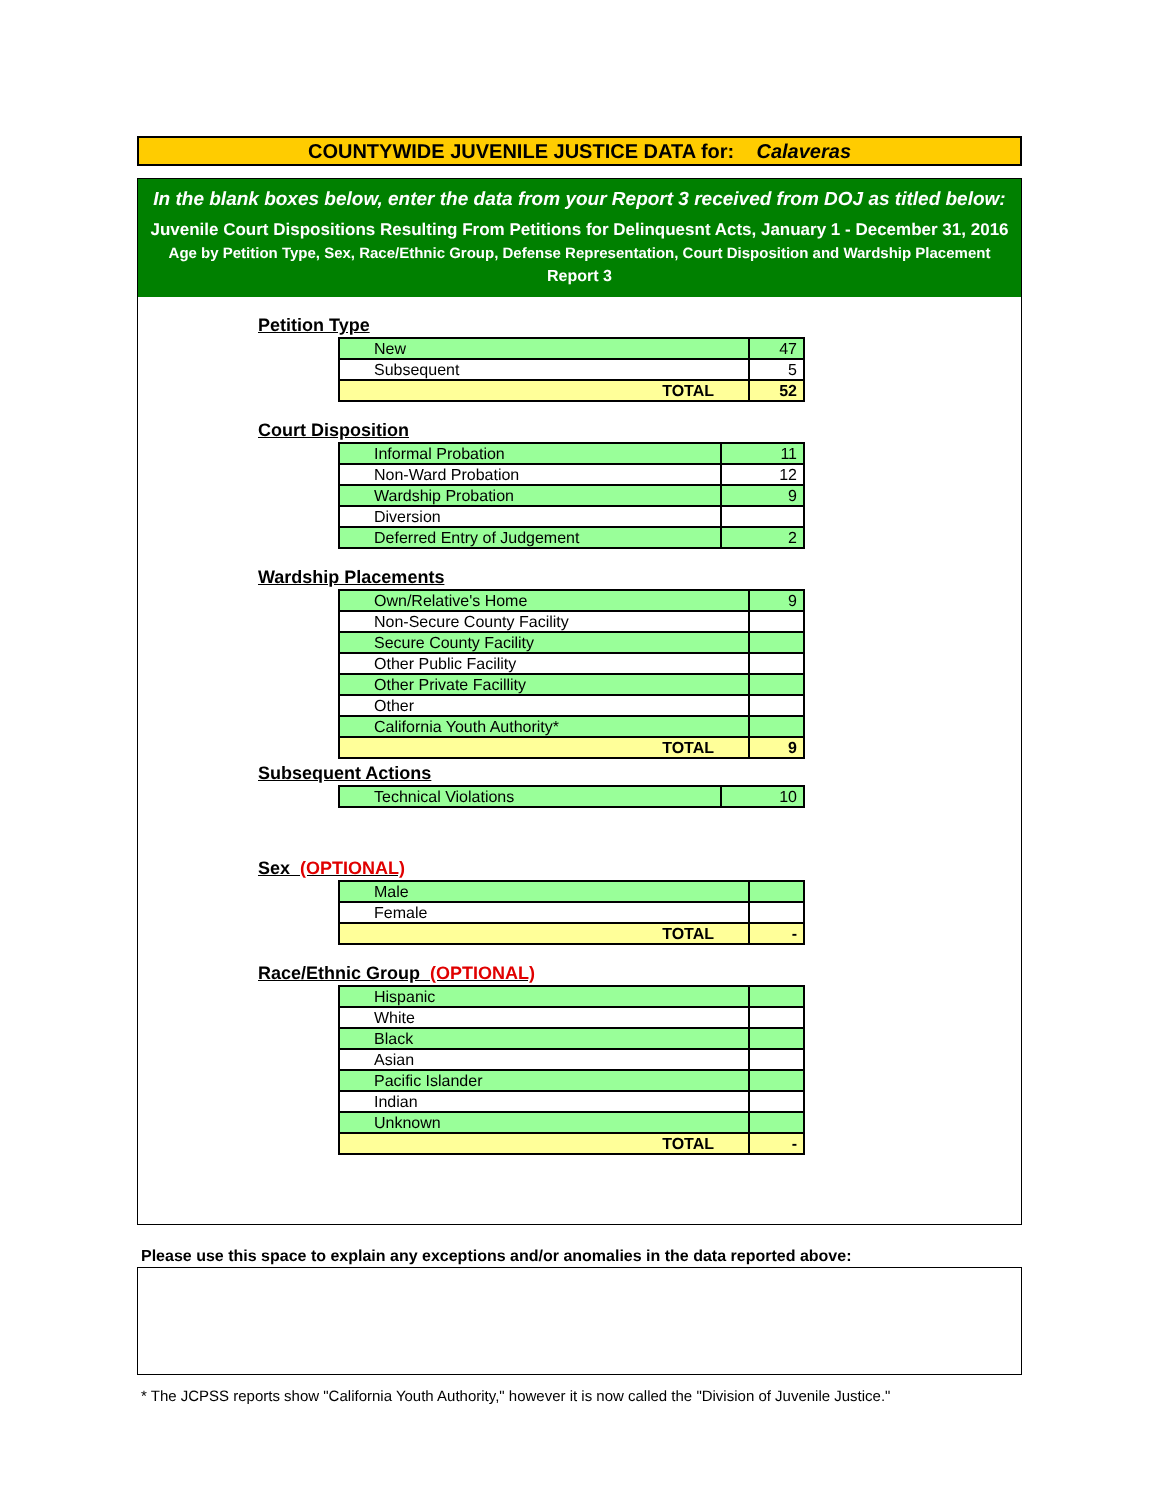COUNTYWIDE JUVENILE JUSTICE DATA for: Calaveras
In the blank boxes below, enter the data from your Report 3 received from DOJ as titled below:
Juvenile Court Dispositions Resulting From Petitions for Delinquesnt Acts, January 1 - December 31, 2016
Age by Petition Type, Sex, Race/Ethnic Group, Defense Representation, Court Disposition and Wardship Placement
Report 3
Petition Type
| New | 47 |
| Subsequent | 5 |
| TOTAL | 52 |
Court Disposition
| Informal Probation | 11 |
| Non-Ward Probation | 12 |
| Wardship Probation | 9 |
| Diversion | |
| Deferred Entry of Judgement | 2 |
Wardship Placements
| Own/Relative's Home | 9 |
| Non-Secure County Facility | |
| Secure County Facility | |
| Other Public Facility | |
| Other Private Facillity | |
| Other | |
| California Youth Authority* | |
| TOTAL | 9 |
Subsequent Actions
| Technical Violations | 10 |
Sex (OPTIONAL)
| Male | |
| Female | |
| TOTAL | - |
Race/Ethnic Group (OPTIONAL)
| Hispanic | |
| White | |
| Black | |
| Asian | |
| Pacific Islander | |
| Indian | |
| Unknown | |
| TOTAL | - |
Please use this space to explain any exceptions and/or anomalies in the data reported above:
* The JCPSS reports show "California Youth Authority," however it is now called the "Division of Juvenile Justice."